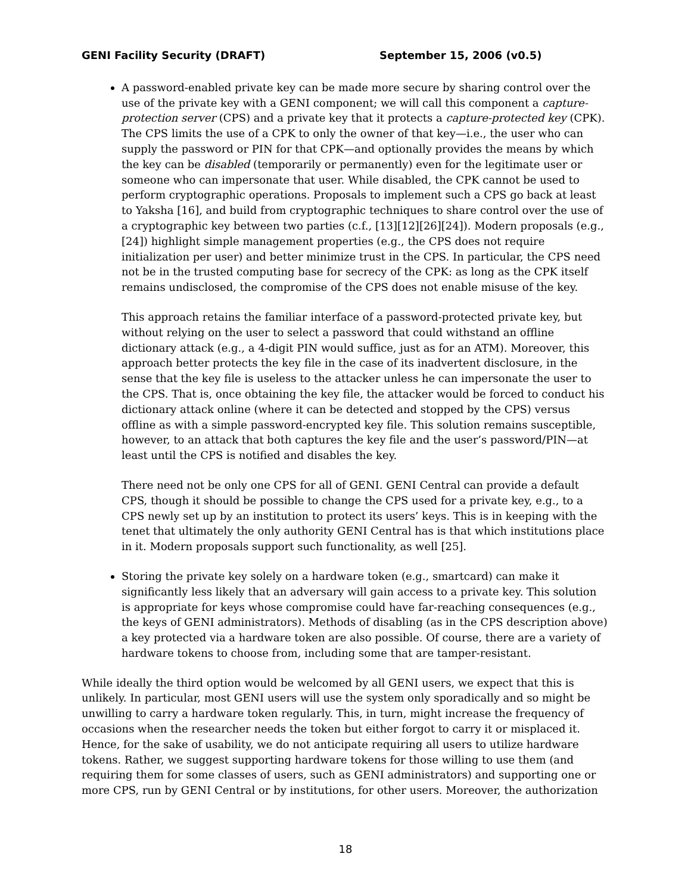GENI Facility Security (DRAFT) September 15, 2006 (v0.5)
A password-enabled private key can be made more secure by sharing control over the use of the private key with a GENI component; we will call this component a capture-protection server (CPS) and a private key that it protects a capture-protected key (CPK). The CPS limits the use of a CPK to only the owner of that key—i.e., the user who can supply the password or PIN for that CPK—and optionally provides the means by which the key can be disabled (temporarily or permanently) even for the legitimate user or someone who can impersonate that user. While disabled, the CPK cannot be used to perform cryptographic operations. Proposals to implement such a CPS go back at least to Yaksha [16], and build from cryptographic techniques to share control over the use of a cryptographic key between two parties (c.f., [13][12][26][24]). Modern proposals (e.g., [24]) highlight simple management properties (e.g., the CPS does not require initialization per user) and better minimize trust in the CPS. In particular, the CPS need not be in the trusted computing base for secrecy of the CPK: as long as the CPK itself remains undisclosed, the compromise of the CPS does not enable misuse of the key.
This approach retains the familiar interface of a password-protected private key, but without relying on the user to select a password that could withstand an offline dictionary attack (e.g., a 4-digit PIN would suffice, just as for an ATM). Moreover, this approach better protects the key file in the case of its inadvertent disclosure, in the sense that the key file is useless to the attacker unless he can impersonate the user to the CPS. That is, once obtaining the key file, the attacker would be forced to conduct his dictionary attack online (where it can be detected and stopped by the CPS) versus offline as with a simple password-encrypted key file. This solution remains susceptible, however, to an attack that both captures the key file and the user’s password/PIN—at least until the CPS is notified and disables the key.
There need not be only one CPS for all of GENI. GENI Central can provide a default CPS, though it should be possible to change the CPS used for a private key, e.g., to a CPS newly set up by an institution to protect its users’ keys. This is in keeping with the tenet that ultimately the only authority GENI Central has is that which institutions place in it. Modern proposals support such functionality, as well [25].
Storing the private key solely on a hardware token (e.g., smartcard) can make it significantly less likely that an adversary will gain access to a private key. This solution is appropriate for keys whose compromise could have far-reaching consequences (e.g., the keys of GENI administrators). Methods of disabling (as in the CPS description above) a key protected via a hardware token are also possible. Of course, there are a variety of hardware tokens to choose from, including some that are tamper-resistant.
While ideally the third option would be welcomed by all GENI users, we expect that this is unlikely. In particular, most GENI users will use the system only sporadically and so might be unwilling to carry a hardware token regularly. This, in turn, might increase the frequency of occasions when the researcher needs the token but either forgot to carry it or misplaced it. Hence, for the sake of usability, we do not anticipate requiring all users to utilize hardware tokens. Rather, we suggest supporting hardware tokens for those willing to use them (and requiring them for some classes of users, such as GENI administrators) and supporting one or more CPS, run by GENI Central or by institutions, for other users. Moreover, the authorization
18